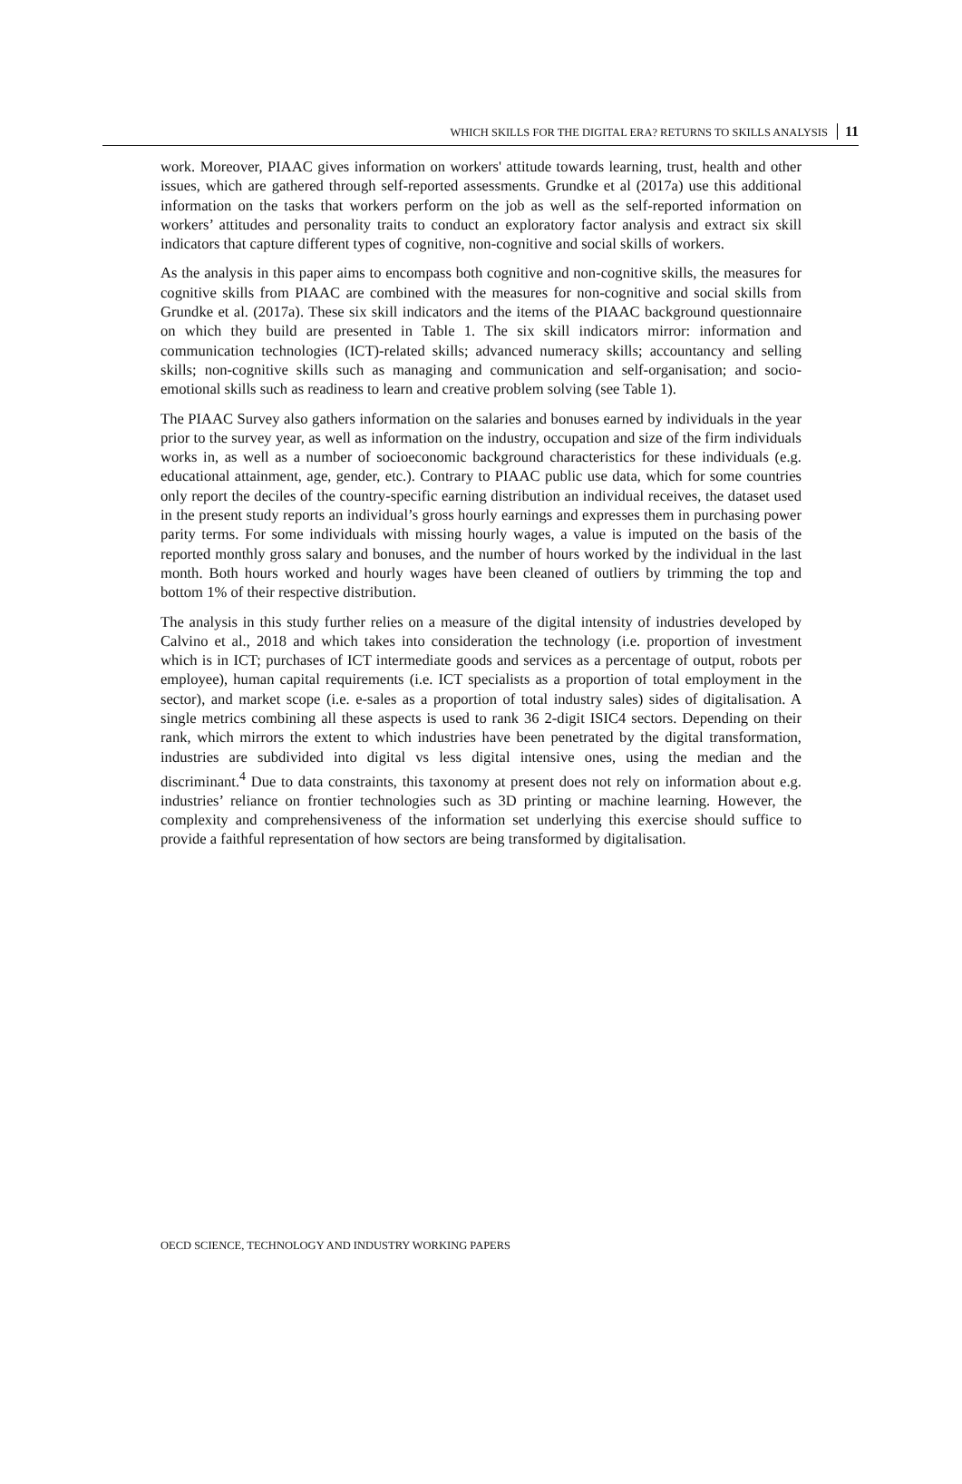WHICH SKILLS FOR THE DIGITAL ERA? RETURNS TO SKILLS ANALYSIS 11
work. Moreover, PIAAC gives information on workers' attitude towards learning, trust, health and other issues, which are gathered through self-reported assessments. Grundke et al (2017a) use this additional information on the tasks that workers perform on the job as well as the self-reported information on workers’ attitudes and personality traits to conduct an exploratory factor analysis and extract six skill indicators that capture different types of cognitive, non-cognitive and social skills of workers.
As the analysis in this paper aims to encompass both cognitive and non-cognitive skills, the measures for cognitive skills from PIAAC are combined with the measures for non-cognitive and social skills from Grundke et al. (2017a). These six skill indicators and the items of the PIAAC background questionnaire on which they build are presented in Table 1. The six skill indicators mirror: information and communication technologies (ICT)-related skills; advanced numeracy skills; accountancy and selling skills; non-cognitive skills such as managing and communication and self-organisation; and socio-emotional skills such as readiness to learn and creative problem solving (see Table 1).
The PIAAC Survey also gathers information on the salaries and bonuses earned by individuals in the year prior to the survey year, as well as information on the industry, occupation and size of the firm individuals works in, as well as a number of socioeconomic background characteristics for these individuals (e.g. educational attainment, age, gender, etc.). Contrary to PIAAC public use data, which for some countries only report the deciles of the country-specific earning distribution an individual receives, the dataset used in the present study reports an individual’s gross hourly earnings and expresses them in purchasing power parity terms. For some individuals with missing hourly wages, a value is imputed on the basis of the reported monthly gross salary and bonuses, and the number of hours worked by the individual in the last month. Both hours worked and hourly wages have been cleaned of outliers by trimming the top and bottom 1% of their respective distribution.
The analysis in this study further relies on a measure of the digital intensity of industries developed by Calvino et al., 2018 and which takes into consideration the technology (i.e. proportion of investment which is in ICT; purchases of ICT intermediate goods and services as a percentage of output, robots per employee), human capital requirements (i.e. ICT specialists as a proportion of total employment in the sector), and market scope (i.e. e-sales as a proportion of total industry sales) sides of digitalisation. A single metrics combining all these aspects is used to rank 36 2-digit ISIC4 sectors. Depending on their rank, which mirrors the extent to which industries have been penetrated by the digital transformation, industries are subdivided into digital vs less digital intensive ones, using the median and the discriminant.<sup>4</sup> Due to data constraints, this taxonomy at present does not rely on information about e.g. industries’ reliance on frontier technologies such as 3D printing or machine learning. However, the complexity and comprehensiveness of the information set underlying this exercise should suffice to provide a faithful representation of how sectors are being transformed by digitalisation.
OECD SCIENCE, TECHNOLOGY AND INDUSTRY WORKING PAPERS